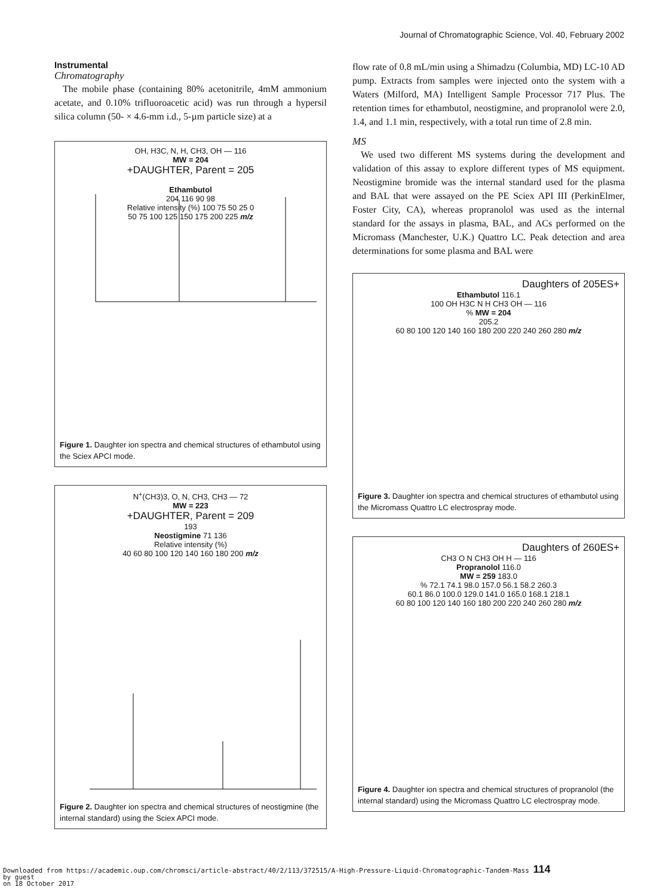Journal of Chromatographic Science, Vol. 40, February 2002
Instrumental
Chromatography
The mobile phase (containing 80% acetonitrile, 4mM ammonium acetate, and 0.10% trifluoroacetic acid) was run through a hypersil silica column (50- × 4.6-mm i.d., 5-µm particle size) at a
OH, H3C, N, H, CH3, OH — 116
MW = 204
+DAUGHTER, Parent = 205
Ethambutol
204 116 90 98
Relative intensity (%) 100 75 50 25 0
50 75 100 125 150 175 200 225 m/z
Figure 1. Daughter ion spectra and chemical structures of ethambutol using the Sciex APCI mode.
N<sup>+</sup>(CH3)3, O, N, CH3, CH3 — 72
MW = 223
+DAUGHTER, Parent = 209
193
Neostigmine 71 136
Relative intensity (%)
40 60 80 100 120 140 160 180 200 m/z
Figure 2. Daughter ion spectra and chemical structures of neostigmine (the internal standard) using the Sciex APCI mode.
flow rate of 0.8 mL/min using a Shimadzu (Columbia, MD) LC-10 AD pump. Extracts from samples were injected onto the system with a Waters (Milford, MA) Intelligent Sample Processor 717 Plus. The retention times for ethambutol, neostigmine, and propranolol were 2.0, 1.4, and 1.1 min, respectively, with a total run time of 2.8 min.
MS
We used two different MS systems during the development and validation of this assay to explore different types of MS equipment. Neostigmine bromide was the internal standard used for the plasma and BAL that were assayed on the PE Sciex API III (PerkinElmer, Foster City, CA), whereas propranolol was used as the internal standard for the assays in plasma, BAL, and ACs performed on the Micromass (Manchester, U.K.) Quattro LC. Peak detection and area determinations for some plasma and BAL were
Daughters of 205ES+
Ethambutol 116.1
100 OH H3C N H CH3 OH — 116
% MW = 204
205.2
60 80 100 120 140 160 180 200 220 240 260 280 m/z
Figure 3. Daughter ion spectra and chemical structures of ethambutol using the Micromass Quattro LC electrospray mode.
Daughters of 260ES+
CH3 O N CH3 OH H — 116
Propranolol 116.0
MW = 259 183.0
% 72.1 74.1 98.0 157.0 56.1 58.2 260.3
60.1 86.0 100.0 129.0 141.0 165.0 168.1 218.1
60 80 100 120 140 160 180 200 220 240 260 280 m/z
Figure 4. Daughter ion spectra and chemical structures of propranolol (the internal standard) using the Micromass Quattro LC electrospray mode.
Downloaded from https://academic.oup.com/chromsci/article-abstract/40/2/113/372515/A-High-Pressure-Liquid-Chromatographic-Tandem-Mass 114
by guest
on 18 October 2017